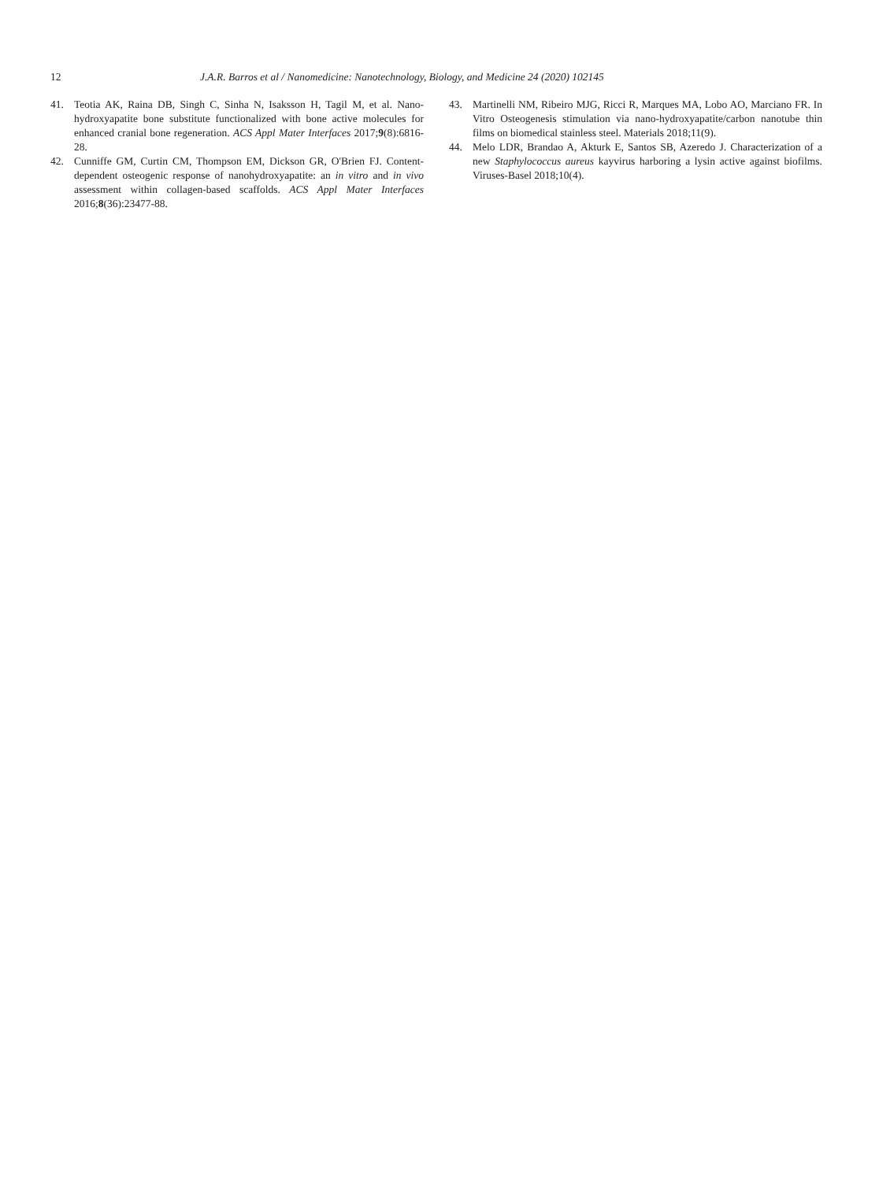12 J.A.R. Barros et al / Nanomedicine: Nanotechnology, Biology, and Medicine 24 (2020) 102145
41. Teotia AK, Raina DB, Singh C, Sinha N, Isaksson H, Tagil M, et al. Nano-hydroxyapatite bone substitute functionalized with bone active molecules for enhanced cranial bone regeneration. ACS Appl Mater Interfaces 2017;9(8):6816-28.
42. Cunniffe GM, Curtin CM, Thompson EM, Dickson GR, O'Brien FJ. Content-dependent osteogenic response of nanohydroxyapatite: an in vitro and in vivo assessment within collagen-based scaffolds. ACS Appl Mater Interfaces 2016;8(36):23477-88.
43. Martinelli NM, Ribeiro MJG, Ricci R, Marques MA, Lobo AO, Marciano FR. In Vitro Osteogenesis stimulation via nano-hydroxyapatite/carbon nanotube thin films on biomedical stainless steel. Materials 2018;11(9).
44. Melo LDR, Brandao A, Akturk E, Santos SB, Azeredo J. Characterization of a new Staphylococcus aureus kayvirus harboring a lysin active against biofilms. Viruses-Basel 2018;10(4).